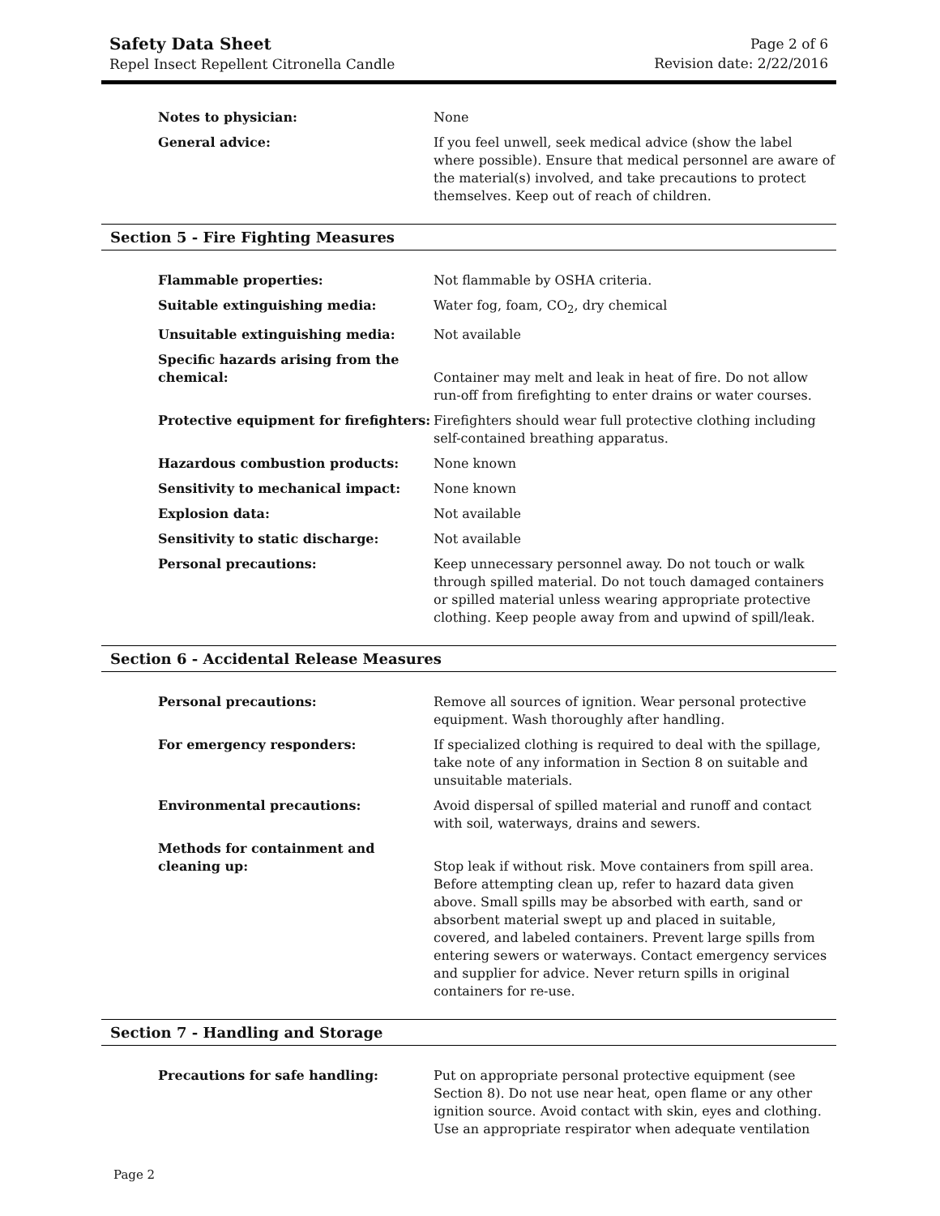Safety Data Sheet
Repel Insect Repellent Citronella Candle
Page 2 of 6
Revision date: 2/22/2016
| Notes to physician: | None |
| General advice: | If you feel unwell, seek medical advice (show the label where possible). Ensure that medical personnel are aware of the material(s) involved, and take precautions to protect themselves. Keep out of reach of children. |
Section 5 - Fire Fighting Measures
| Flammable properties: | Not flammable by OSHA criteria. |
| Suitable extinguishing media: | Water fog, foam, CO<sub>2</sub>, dry chemical |
| Unsuitable extinguishing media: | Not available |
| Specific hazards arising from the chemical: | Container may melt and leak in heat of fire. Do not allow run-off from firefighting to enter drains or water courses. |
| Protective equipment for firefighters: | Firefighters should wear full protective clothing including self-contained breathing apparatus. |
| Hazardous combustion products: | None known |
| Sensitivity to mechanical impact: | None known |
| Explosion data: | Not available |
| Sensitivity to static discharge: | Not available |
| Personal precautions: | Keep unnecessary personnel away. Do not touch or walk through spilled material. Do not touch damaged containers or spilled material unless wearing appropriate protective clothing. Keep people away from and upwind of spill/leak. |
Section 6 - Accidental Release Measures
| Personal precautions: | Remove all sources of ignition. Wear personal protective equipment. Wash thoroughly after handling. |
| For emergency responders: | If specialized clothing is required to deal with the spillage, take note of any information in Section 8 on suitable and unsuitable materials. |
| Environmental precautions: | Avoid dispersal of spilled material and runoff and contact with soil, waterways, drains and sewers. |
| Methods for containment and cleaning up: | Stop leak if without risk. Move containers from spill area. Before attempting clean up, refer to hazard data given above. Small spills may be absorbed with earth, sand or absorbent material swept up and placed in suitable, covered, and labeled containers. Prevent large spills from entering sewers or waterways. Contact emergency services and supplier for advice. Never return spills in original containers for re-use. |
Section 7 - Handling and Storage
| Precautions for safe handling: | Put on appropriate personal protective equipment (see Section 8). Do not use near heat, open flame or any other ignition source. Avoid contact with skin, eyes and clothing. Use an appropriate respirator when adequate ventilation |
Page 2